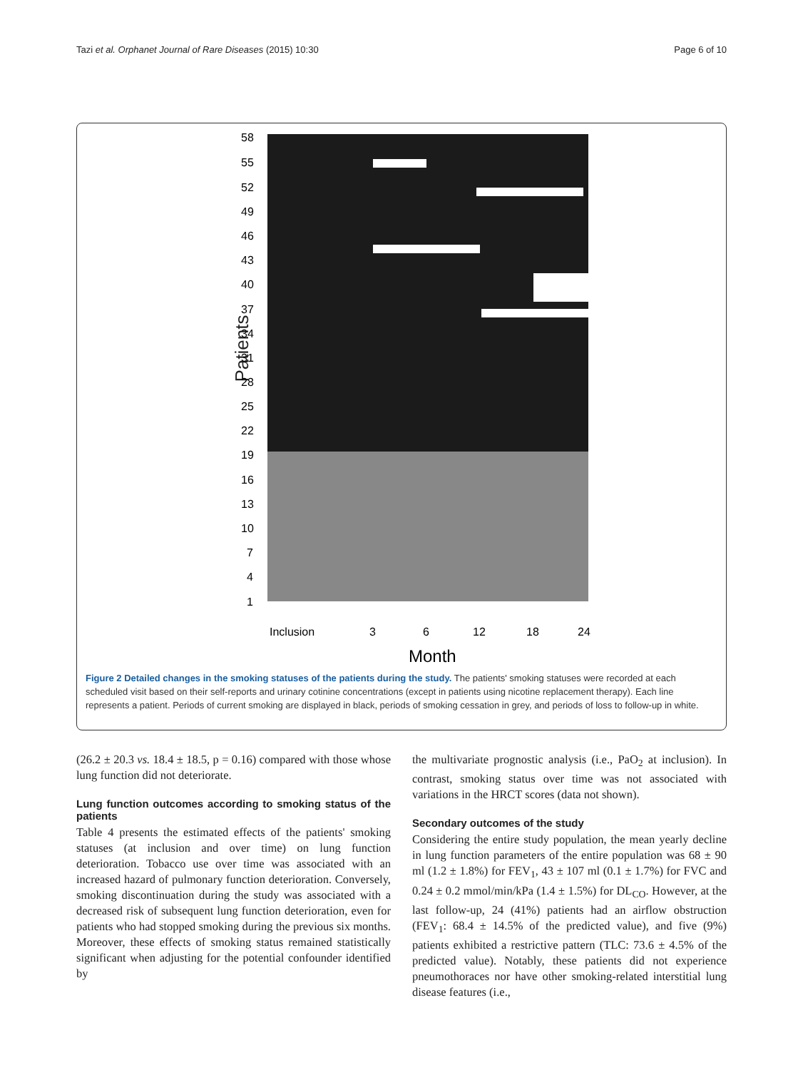Tazi et al. Orphanet Journal of Rare Diseases (2015) 10:30 Page 6 of 10
Patients
58
55
52
49
46
43
40
37
34
31
28
25
22
19
16
13
10
7
4
1
Inclusion
3
6
12
18
24
Month
Figure 2 Detailed changes in the smoking statuses of the patients during the study. The patients' smoking statuses were recorded at each scheduled visit based on their self-reports and urinary cotinine concentrations (except in patients using nicotine replacement therapy). Each line represents a patient. Periods of current smoking are displayed in black, periods of smoking cessation in grey, and periods of loss to follow-up in white.
(26.2 ± 20.3 vs. 18.4 ± 18.5, p = 0.16) compared with those whose lung function did not deteriorate.
Lung function outcomes according to smoking status of the patients
Table 4 presents the estimated effects of the patients' smoking statuses (at inclusion and over time) on lung function deterioration. Tobacco use over time was associated with an increased hazard of pulmonary function deterioration. Conversely, smoking discontinuation during the study was associated with a decreased risk of subsequent lung function deterioration, even for patients who had stopped smoking during the previous six months. Moreover, these effects of smoking status remained statistically significant when adjusting for the potential confounder identified by
the multivariate prognostic analysis (i.e., PaO<sub>2</sub> at inclusion). In contrast, smoking status over time was not associated with variations in the HRCT scores (data not shown).
Secondary outcomes of the study
Considering the entire study population, the mean yearly decline in lung function parameters of the entire population was 68 ± 90 ml (1.2 ± 1.8%) for FEV<sub>1</sub>, 43 ± 107 ml (0.1 ± 1.7%) for FVC and 0.24 ± 0.2 mmol/min/kPa (1.4 ± 1.5%) for DL<sub>CO</sub>. However, at the last follow-up, 24 (41%) patients had an airflow obstruction (FEV<sub>1</sub>: 68.4 ± 14.5% of the predicted value), and five (9%) patients exhibited a restrictive pattern (TLC: 73.6 ± 4.5% of the predicted value). Notably, these patients did not experience pneumothoraces nor have other smoking-related interstitial lung disease features (i.e.,